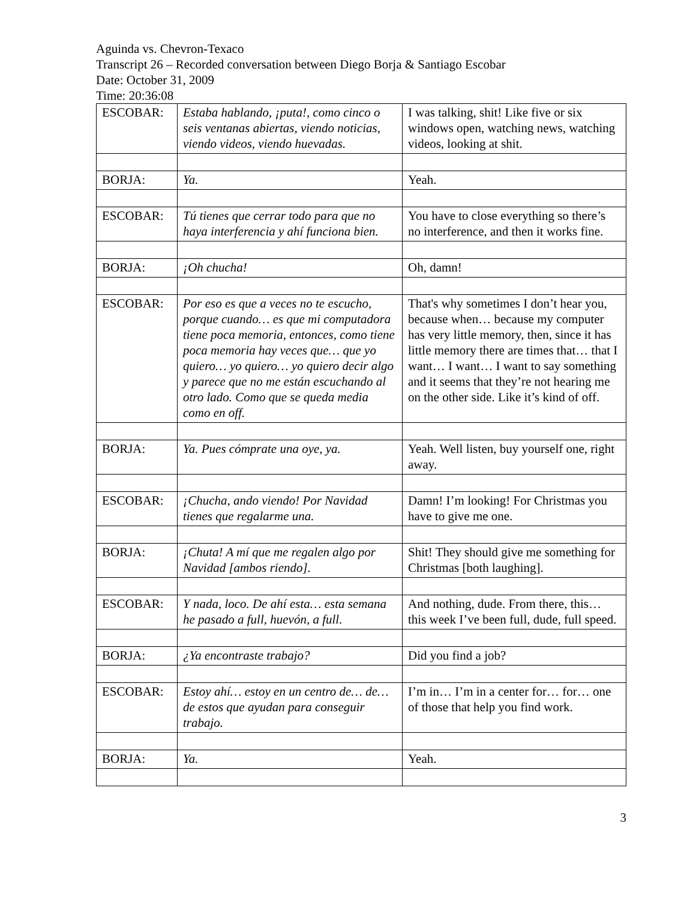Aguinda vs. Chevron-Texaco
Transcript 26 – Recorded conversation between Diego Borja & Santiago Escobar
Date: October 31, 2009
Time: 20:36:08
| ESCOBAR: | Estaba hablando, ¡puta!, como cinco o seis ventanas abiertas, viendo noticias, viendo videos, viendo huevadas. | I was talking, shit! Like five or six windows open, watching news, watching videos, looking at shit. |
| BORJA: | Ya. | Yeah. |
| ESCOBAR: | Tú tienes que cerrar todo para que no haya interferencia y ahí funciona bien. | You have to close everything so there’s no interference, and then it works fine. |
| BORJA: | ¡Oh chucha! | Oh, damn! |
| ESCOBAR: | Por eso es que a veces no te escucho, porque cuando… es que mi computadora tiene poca memoria, entonces, como tiene poca memoria hay veces que… que yo quiero… yo quiero… yo quiero decir algo y parece que no me están escuchando al otro lado. Como que se queda media como en off. | That's why sometimes I don’t hear you, because when… because my computer has very little memory, then, since it has little memory there are times that… that I want… I want… I want to say something and it seems that they’re not hearing me on the other side. Like it’s kind of off. |
| BORJA: | Ya. Pues cómprate una oye, ya. | Yeah. Well listen, buy yourself one, right away. |
| ESCOBAR: | ¡Chucha, ando viendo! Por Navidad tienes que regalarme una. | Damn! I’m looking! For Christmas you have to give me one. |
| BORJA: | ¡Chuta! A mí que me regalen algo por Navidad [ambos riendo]. | Shit! They should give me something for Christmas [both laughing]. |
| ESCOBAR: | Y nada, loco. De ahí esta… esta semana he pasado a full, huevón, a full. | And nothing, dude. From there, this… this week I’ve been full, dude, full speed. |
| BORJA: | ¿Ya encontraste trabajo? | Did you find a job? |
| ESCOBAR: | Estoy ahí… estoy en un centro de… de… de estos que ayudan para conseguir trabajo. | I’m in… I’m in a center for… for… one of those that help you find work. |
| BORJA: | Ya. | Yeah. |
3